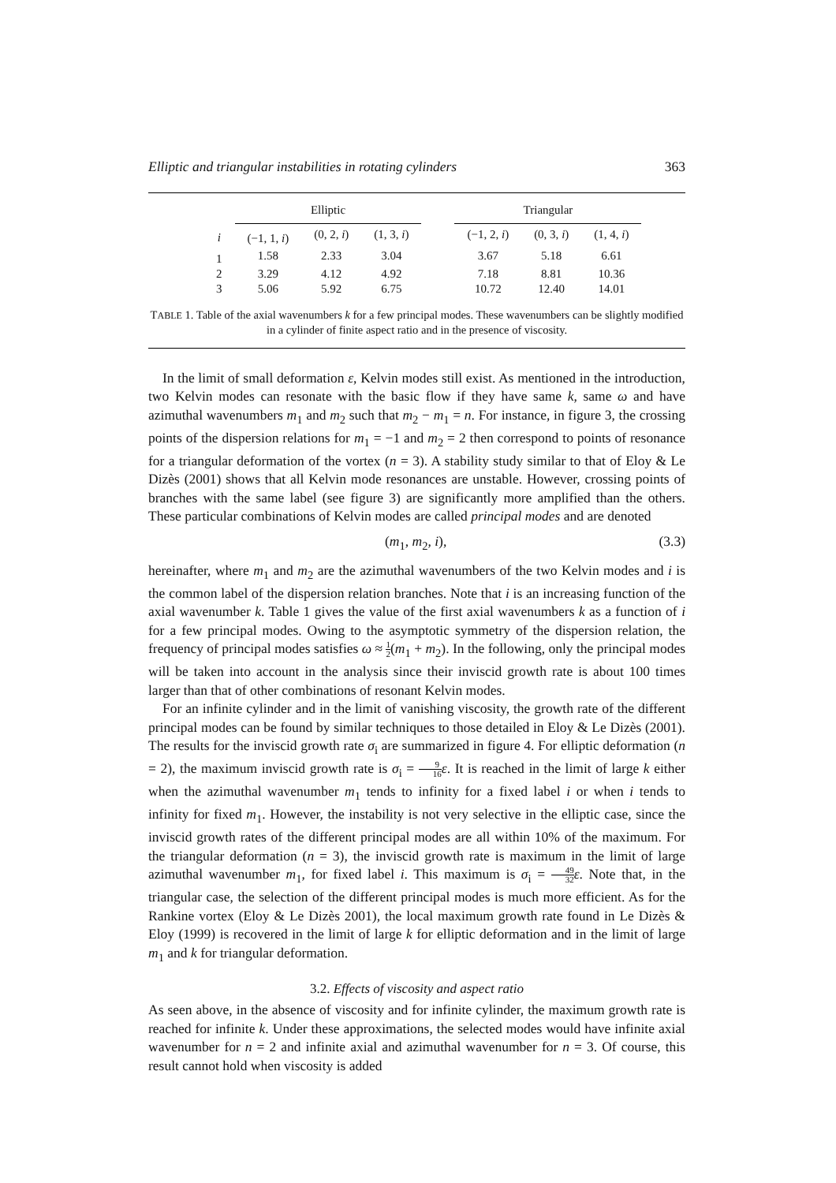Elliptic and triangular instabilities in rotating cylinders 363
| | Elliptic | | | | Triangular | | |
| --- | --- | --- | --- | --- | --- | --- | --- |
| i | (−1, 1, i ) | (0, 2, i ) | (1, 3, i ) | | (−1, 2, i ) | (0, 3, i ) | (1, 4, i ) |
| 1 | 1.58 | 2.33 | 3.04 | | 3.67 | 5.18 | 6.61 |
| 2 | 3.29 | 4.12 | 4.92 | | 7.18 | 8.81 | 10.36 |
| 3 | 5.06 | 5.92 | 6.75 | | 10.72 | 12.40 | 14.01 |
TABLE 1. Table of the axial wavenumbers k for a few principal modes. These wavenumbers can be slightly modified in a cylinder of finite aspect ratio and in the presence of viscosity.
In the limit of small deformation ε, Kelvin modes still exist. As mentioned in the introduction, two Kelvin modes can resonate with the basic flow if they have same k, same ω and have azimuthal wavenumbers m<sub>1</sub> and m<sub>2</sub> such that m<sub>2</sub> − m<sub>1</sub> = n. For instance, in figure 3, the crossing points of the dispersion relations for m<sub>1</sub> = −1 and m<sub>2</sub> = 2 then correspond to points of resonance for a triangular deformation of the vortex (n = 3). A stability study similar to that of Eloy & Le Dizès (2001) shows that all Kelvin mode resonances are unstable. However, crossing points of branches with the same label (see figure 3) are significantly more amplified than the others. These particular combinations of Kelvin modes are called principal modes and are denoted
(m<sub>1</sub>, m<sub>2</sub>, i), (3.3)
hereinafter, where m<sub>1</sub> and m<sub>2</sub> are the azimuthal wavenumbers of the two Kelvin modes and i is the common label of the dispersion relation branches. Note that i is an increasing function of the axial wavenumber k. Table 1 gives the value of the first axial wavenumbers k as a function of i for a few principal modes. Owing to the asymptotic symmetry of the dispersion relation, the frequency of principal modes satisfies ω ≈ 1 2(m<sub>1</sub> + m<sub>2</sub>). In the following, only the principal modes will be taken into account in the analysis since their inviscid growth rate is about 100 times larger than that of other combinations of resonant Kelvin modes.
For an infinite cylinder and in the limit of vanishing viscosity, the growth rate of the different principal modes can be found by similar techniques to those detailed in Eloy & Le Dizès (2001). The results for the inviscid growth rate σ<sub>i</sub> are summarized in figure 4. For elliptic deformation (n = 2), the maximum inviscid growth rate is σ<sub>i</sub> = 9 16 ε. It is reached in the limit of large k either when the azimuthal wavenumber m<sub>1</sub> tends to infinity for a fixed label i or when i tends to infinity for fixed m<sub>1</sub>. However, the instability is not very selective in the elliptic case, since the inviscid growth rates of the different principal modes are all within 10% of the maximum. For the triangular deformation (n = 3), the inviscid growth rate is maximum in the limit of large azimuthal wavenumber m<sub>1</sub>, for fixed label i. This maximum is σ<sub>i</sub> = 49 32 ε. Note that, in the triangular case, the selection of the different principal modes is much more efficient. As for the Rankine vortex (Eloy & Le Dizès 2001), the local maximum growth rate found in Le Dizès & Eloy (1999) is recovered in the limit of large k for elliptic deformation and in the limit of large m<sub>1</sub> and k for triangular deformation.
3.2. Effects of viscosity and aspect ratio
As seen above, in the absence of viscosity and for infinite cylinder, the maximum growth rate is reached for infinite k. Under these approximations, the selected modes would have infinite axial wavenumber for n = 2 and infinite axial and azimuthal wavenumber for n = 3. Of course, this result cannot hold when viscosity is added